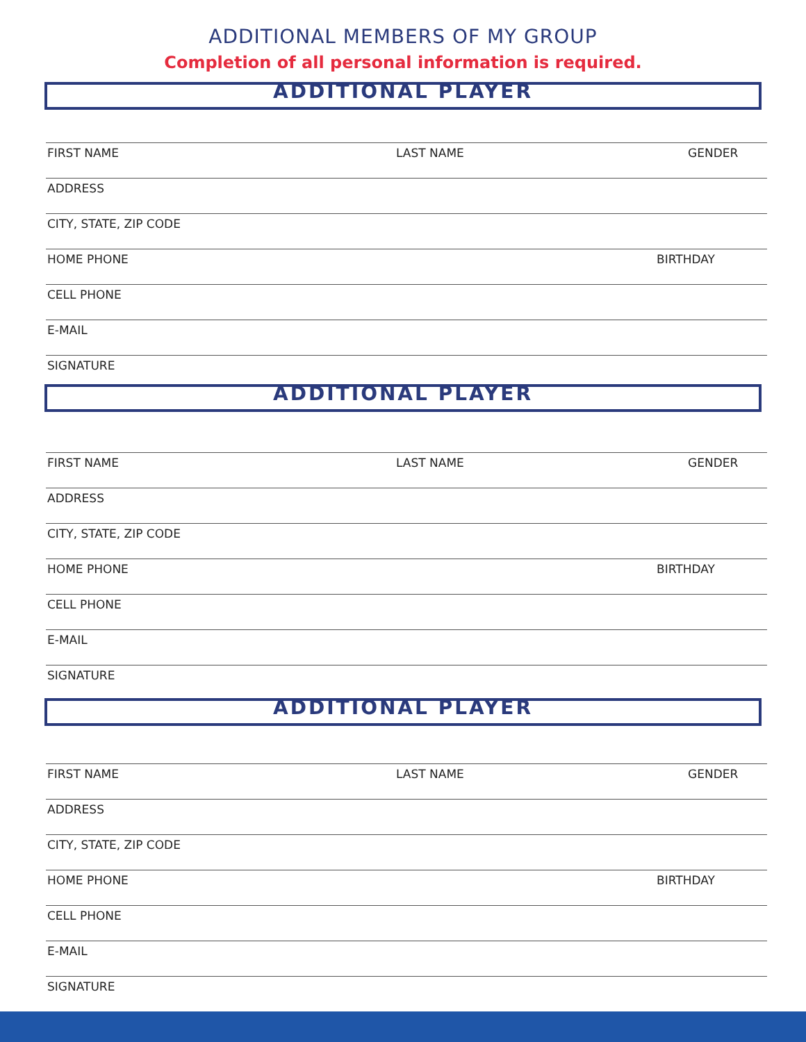ADDITIONAL MEMBERS OF MY GROUP
Completion of all personal information is required.
ADDITIONAL PLAYER
FIRST NAME LAST NAME GENDER
ADDRESS
CITY, STATE, ZIP CODE
HOME PHONE BIRTHDAY
CELL PHONE
E-MAIL
SIGNATURE
ADDITIONAL PLAYER
FIRST NAME LAST NAME GENDER
ADDRESS
CITY, STATE, ZIP CODE
HOME PHONE BIRTHDAY
CELL PHONE
E-MAIL
SIGNATURE
ADDITIONAL PLAYER
FIRST NAME LAST NAME GENDER
ADDRESS
CITY, STATE, ZIP CODE
HOME PHONE BIRTHDAY
CELL PHONE
E-MAIL
SIGNATURE